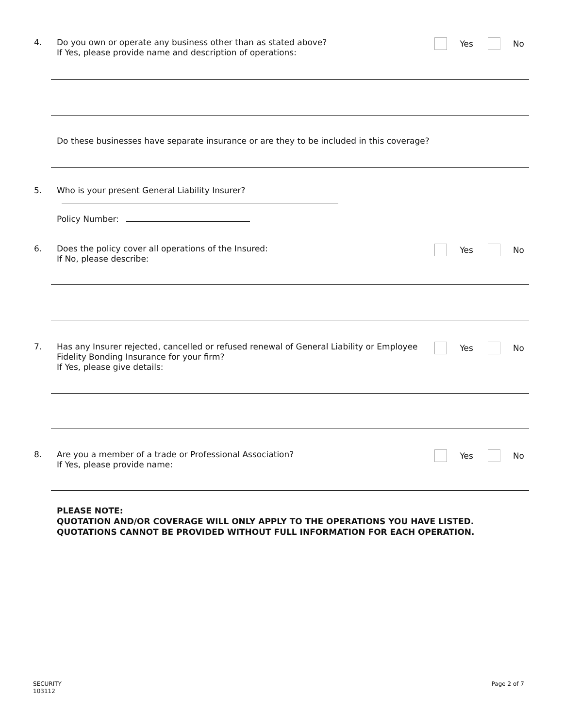4.
Do you own or operate any business other than as stated above?
If Yes, please provide name and description of operations:
Yes No
Do these businesses have separate insurance or are they to be included in this coverage?
5.
Who is your present General Liability Insurer?
Policy Number:
6.
Does the policy cover all operations of the Insured:
If No, please describe:
Yes No
7.
Has any Insurer rejected, cancelled or refused renewal of General Liability or Employee
Fidelity Bonding Insurance for your firm?
If Yes, please give details:
Yes No
8.
Are you a member of a trade or Professional Association?
If Yes, please provide name:
Yes No
PLEASE NOTE:
QUOTATION AND/OR COVERAGE WILL ONLY APPLY TO THE OPERATIONS YOU HAVE LISTED.
QUOTATIONS CANNOT BE PROVIDED WITHOUT FULL INFORMATION FOR EACH OPERATION.
SECURITY
103112
Page 2 of 7